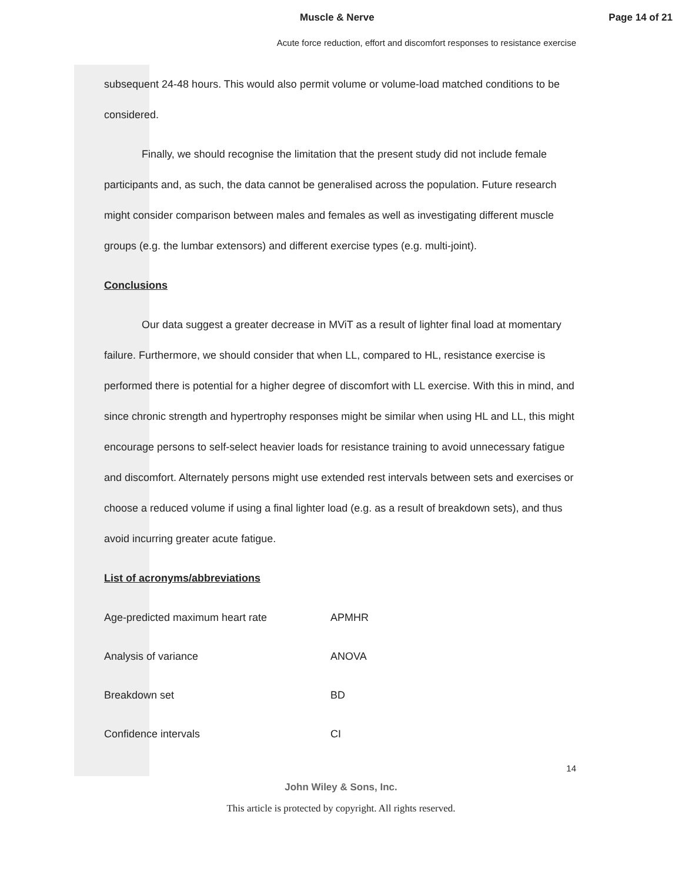Muscle & Nerve Page 14 of 21
Acute force reduction, effort and discomfort responses to resistance exercise
subsequent 24-48 hours. This would also permit volume or volume-load matched conditions to be considered.
Finally, we should recognise the limitation that the present study did not include female participants and, as such, the data cannot be generalised across the population. Future research might consider comparison between males and females as well as investigating different muscle groups (e.g. the lumbar extensors) and different exercise types (e.g. multi-joint).
Conclusions
Our data suggest a greater decrease in MViT as a result of lighter final load at momentary failure. Furthermore, we should consider that when LL, compared to HL, resistance exercise is performed there is potential for a higher degree of discomfort with LL exercise. With this in mind, and since chronic strength and hypertrophy responses might be similar when using HL and LL, this might encourage persons to self-select heavier loads for resistance training to avoid unnecessary fatigue and discomfort. Alternately persons might use extended rest intervals between sets and exercises or choose a reduced volume if using a final lighter load (e.g. as a result of breakdown sets), and thus avoid incurring greater acute fatigue.
List of acronyms/abbreviations
| Age-predicted maximum heart rate | APMHR |
| Analysis of variance | ANOVA |
| Breakdown set | BD |
| Confidence intervals | CI |
14
John Wiley & Sons, Inc.
This article is protected by copyright. All rights reserved.